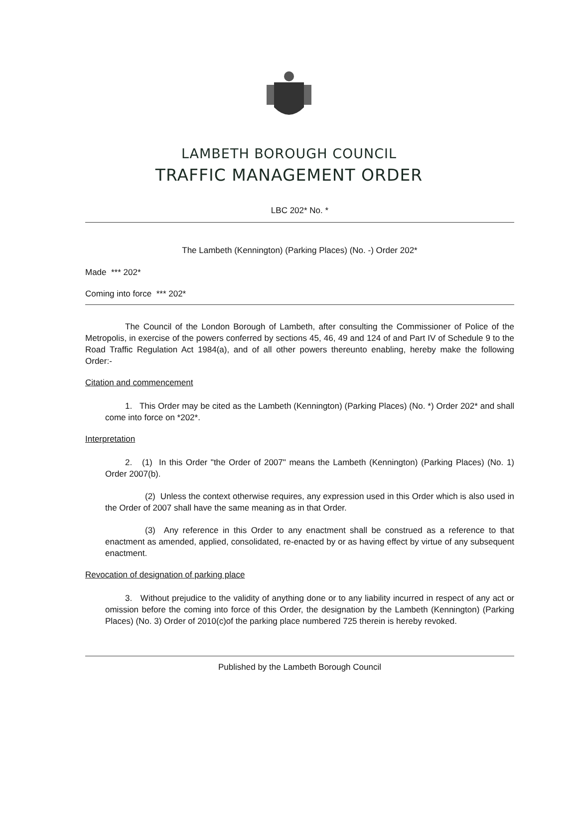LAMBETH BOROUGH COUNCIL
TRAFFIC MANAGEMENT ORDER
LBC 202* No. *
The Lambeth (Kennington) (Parking Places) (No. -) Order 202*
Made *** 202*
Coming into force *** 202*
The Council of the London Borough of Lambeth, after consulting the Commissioner of Police of the Metropolis, in exercise of the powers conferred by sections 45, 46, 49 and 124 of and Part IV of Schedule 9 to the Road Traffic Regulation Act 1984(a), and of all other powers thereunto enabling, hereby make the following Order:-
Citation and commencement
1. This Order may be cited as the Lambeth (Kennington) (Parking Places) (No. *) Order 202* and shall come into force on *202*.
Interpretation
2. (1) In this Order "the Order of 2007" means the Lambeth (Kennington) (Parking Places) (No. 1) Order 2007(b).
(2) Unless the context otherwise requires, any expression used in this Order which is also used in the Order of 2007 shall have the same meaning as in that Order.
(3) Any reference in this Order to any enactment shall be construed as a reference to that enactment as amended, applied, consolidated, re-enacted by or as having effect by virtue of any subsequent enactment.
Revocation of designation of parking place
3. Without prejudice to the validity of anything done or to any liability incurred in respect of any act or omission before the coming into force of this Order, the designation by the Lambeth (Kennington) (Parking Places) (No. 3) Order of 2010(c)of the parking place numbered 725 therein is hereby revoked.
Published by the Lambeth Borough Council